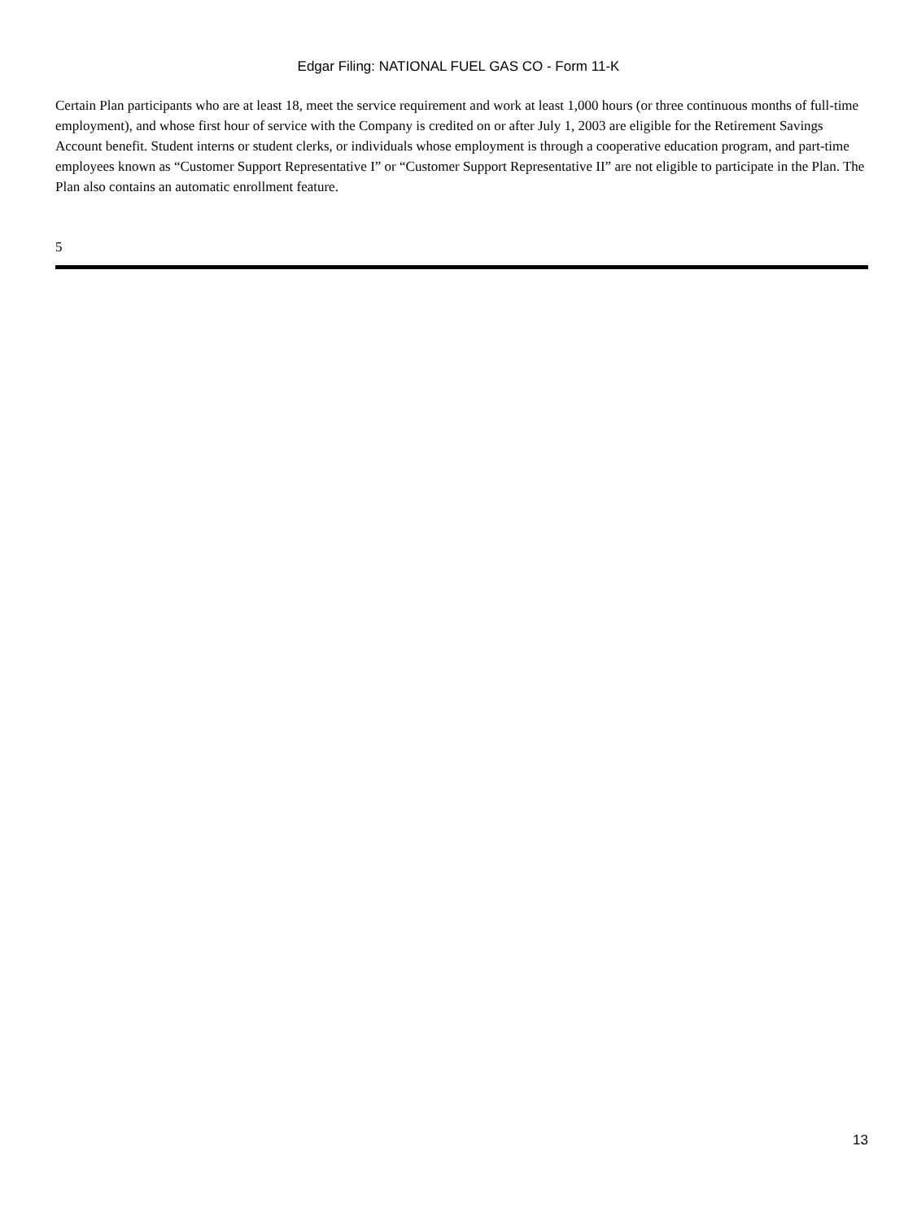Edgar Filing: NATIONAL FUEL GAS CO - Form 11-K
Certain Plan participants who are at least 18, meet the service requirement and work at least 1,000 hours (or three continuous months of full-time employment), and whose first hour of service with the Company is credited on or after July 1, 2003 are eligible for the Retirement Savings Account benefit. Student interns or student clerks, or individuals whose employment is through a cooperative education program, and part-time employees known as “Customer Support Representative I” or “Customer Support Representative II” are not eligible to participate in the Plan. The Plan also contains an automatic enrollment feature.
5
13